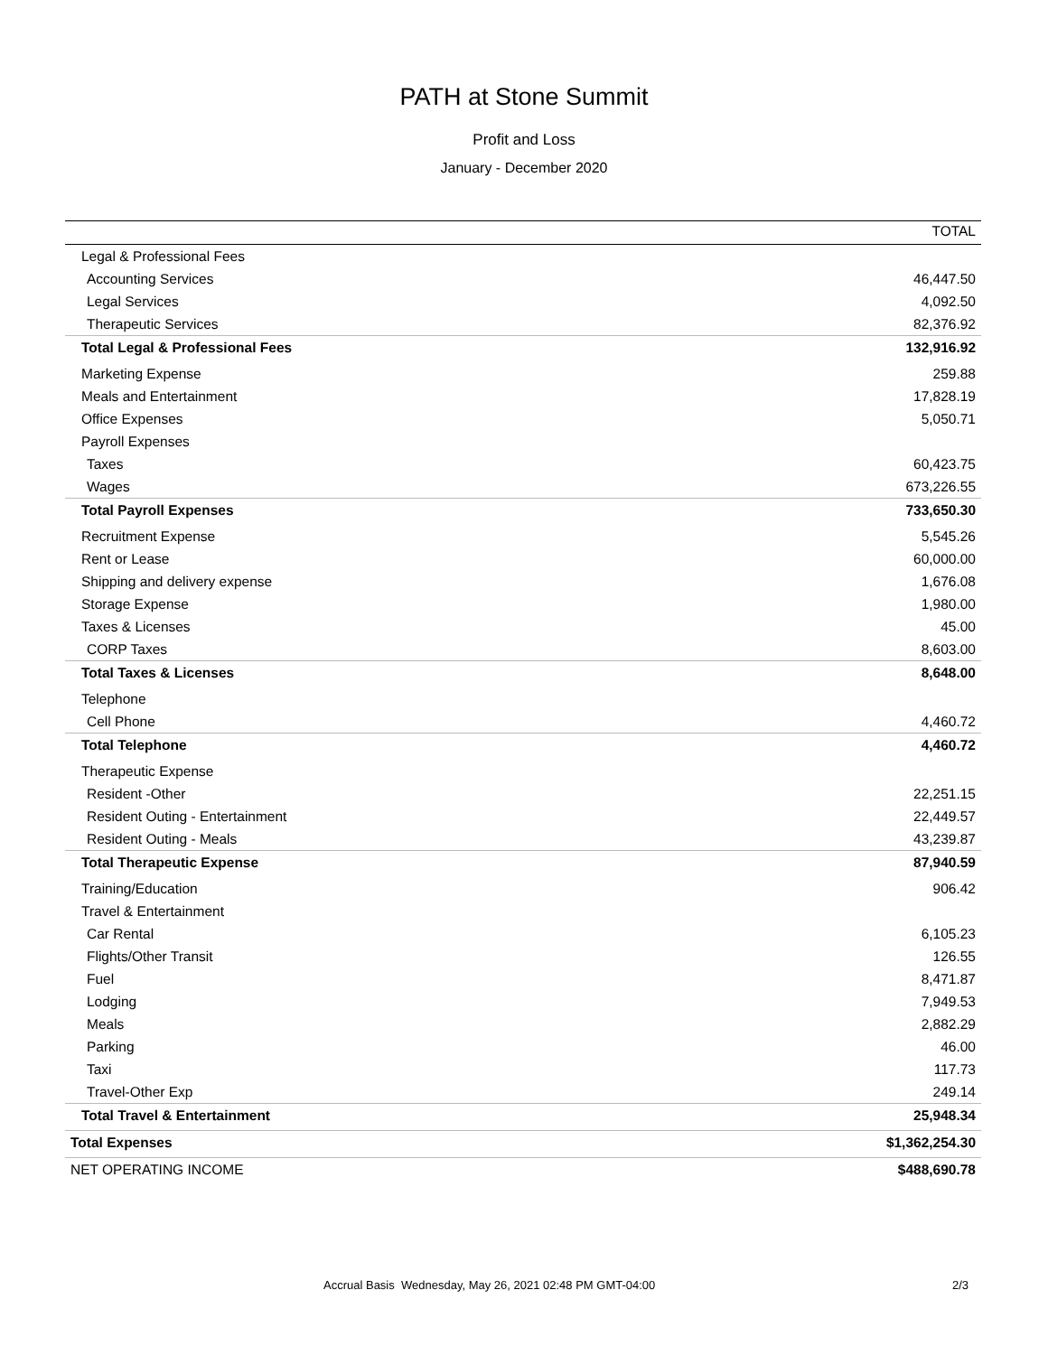PATH at Stone Summit
Profit and Loss
January - December 2020
| | TOTAL |
| --- | --- |
| Legal & Professional Fees | |
| Accounting Services | 46,447.50 |
| Legal Services | 4,092.50 |
| Therapeutic Services | 82,376.92 |
| Total Legal & Professional Fees | 132,916.92 |
| Marketing Expense | 259.88 |
| Meals and Entertainment | 17,828.19 |
| Office Expenses | 5,050.71 |
| Payroll Expenses | |
| Taxes | 60,423.75 |
| Wages | 673,226.55 |
| Total Payroll Expenses | 733,650.30 |
| Recruitment Expense | 5,545.26 |
| Rent or Lease | 60,000.00 |
| Shipping and delivery expense | 1,676.08 |
| Storage Expense | 1,980.00 |
| Taxes & Licenses | 45.00 |
| CORP Taxes | 8,603.00 |
| Total Taxes & Licenses | 8,648.00 |
| Telephone | |
| Cell Phone | 4,460.72 |
| Total Telephone | 4,460.72 |
| Therapeutic Expense | |
| Resident -Other | 22,251.15 |
| Resident Outing - Entertainment | 22,449.57 |
| Resident Outing - Meals | 43,239.87 |
| Total Therapeutic Expense | 87,940.59 |
| Training/Education | 906.42 |
| Travel & Entertainment | |
| Car Rental | 6,105.23 |
| Flights/Other Transit | 126.55 |
| Fuel | 8,471.87 |
| Lodging | 7,949.53 |
| Meals | 2,882.29 |
| Parking | 46.00 |
| Taxi | 117.73 |
| Travel-Other Exp | 249.14 |
| Total Travel & Entertainment | 25,948.34 |
| Total Expenses | $1,362,254.30 |
| NET OPERATING INCOME | $488,690.78 |
Accrual Basis Wednesday, May 26, 2021 02:48 PM GMT-04:00 2/3